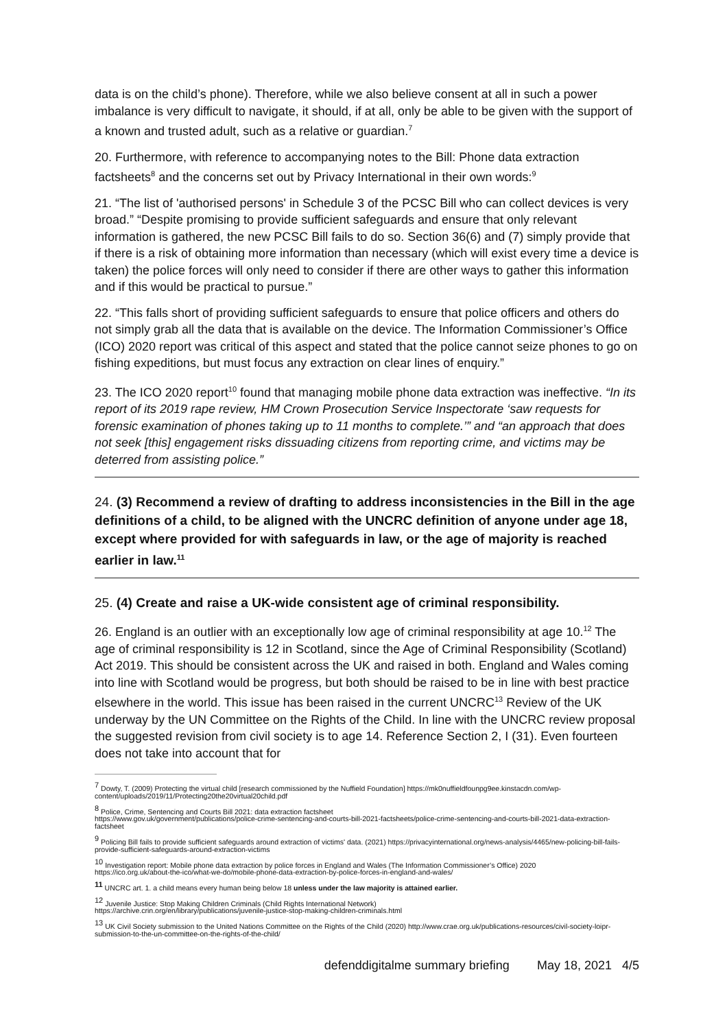data is on the child’s phone). Therefore, while we also believe consent at all in such a power imbalance is very difficult to navigate, it should, if at all, only be able to be given with the support of a known and trusted adult, such as a relative or guardian.<sup>7</sup>
20. Furthermore, with reference to accompanying notes to the Bill: Phone data extraction factsheets<sup>8</sup> and the concerns set out by Privacy International in their own words:<sup>9</sup>
21. “The list of 'authorised persons' in Schedule 3 of the PCSC Bill who can collect devices is very broad.” “Despite promising to provide sufficient safeguards and ensure that only relevant information is gathered, the new PCSC Bill fails to do so. Section 36(6) and (7) simply provide that if there is a risk of obtaining more information than necessary (which will exist every time a device is taken) the police forces will only need to consider if there are other ways to gather this information and if this would be practical to pursue.”
22. “This falls short of providing sufficient safeguards to ensure that police officers and others do not simply grab all the data that is available on the device. The Information Commissioner’s Office (ICO) 2020 report was critical of this aspect and stated that the police cannot seize phones to go on fishing expeditions, but must focus any extraction on clear lines of enquiry.”
23. The ICO 2020 report<sup>10</sup> found that managing mobile phone data extraction was ineffective. “In its report of its 2019 rape review, HM Crown Prosecution Service Inspectorate ‘saw requests for forensic examination of phones taking up to 11 months to complete.’” and “an approach that does not seek [this] engagement risks dissuading citizens from reporting crime, and victims may be deterred from assisting police.”
24. (3) Recommend a review of drafting to address inconsistencies in the Bill in the age definitions of a child, to be aligned with the UNCRC definition of anyone under age 18, except where provided for with safeguards in law, or the age of majority is reached earlier in law.<sup>11</sup>
25. (4) Create and raise a UK-wide consistent age of criminal responsibility.
26. England is an outlier with an exceptionally low age of criminal responsibility at age 10.<sup>12</sup> The age of criminal responsibility is 12 in Scotland, since the Age of Criminal Responsibility (Scotland) Act 2019. This should be consistent across the UK and raised in both. England and Wales coming into line with Scotland would be progress, but both should be raised to be in line with best practice elsewhere in the world. This issue has been raised in the current UNCRC<sup>13</sup> Review of the UK underway by the UN Committee on the Rights of the Child. In line with the UNCRC review proposal the suggested revision from civil society is to age 14. Reference Section 2, I (31). Even fourteen does not take into account that for
<sup>7</sup> Dowty, T. (2009) Protecting the virtual child [research commissioned by the Nuffield Foundation] https://mk0nuffieldfounpg9ee.kinstacdn.com/wp-content/uploads/2019/11/Protecting20the20virtual20child.pdf
<sup>8</sup> Police, Crime, Sentencing and Courts Bill 2021: data extraction factsheet
https://www.gov.uk/government/publications/police-crime-sentencing-and-courts-bill-2021-factsheets/police-crime-sentencing-and-courts-bill-2021-data-extraction-factsheet
<sup>9</sup> Policing Bill fails to provide sufficient safeguards around extraction of victims' data. (2021) https://privacyinternational.org/news-analysis/4465/new-policing-bill-fails-provide-sufficient-safeguards-around-extraction-victims
<sup>10</sup> Investigation report: Mobile phone data extraction by police forces in England and Wales (The Information Commissioner’s Office) 2020
https://ico.org.uk/about-the-ico/what-we-do/mobile-phone-data-extraction-by-police-forces-in-england-and-wales/
<sup>11</sup> UNCRC art. 1. a child means every human being below 18 unless under the law majority is attained earlier.
<sup>12</sup> Juvenile Justice: Stop Making Children Criminals (Child Rights International Network)
https://archive.crin.org/en/library/publications/juvenile-justice-stop-making-children-criminals.html
<sup>13</sup> UK Civil Society submission to the United Nations Committee on the Rights of the Child (2020) http://www.crae.org.uk/publications-resources/civil-society-loipr-submission-to-the-un-committee-on-the-rights-of-the-child/
defenddigitalme summary briefing May 18, 2021 4/5